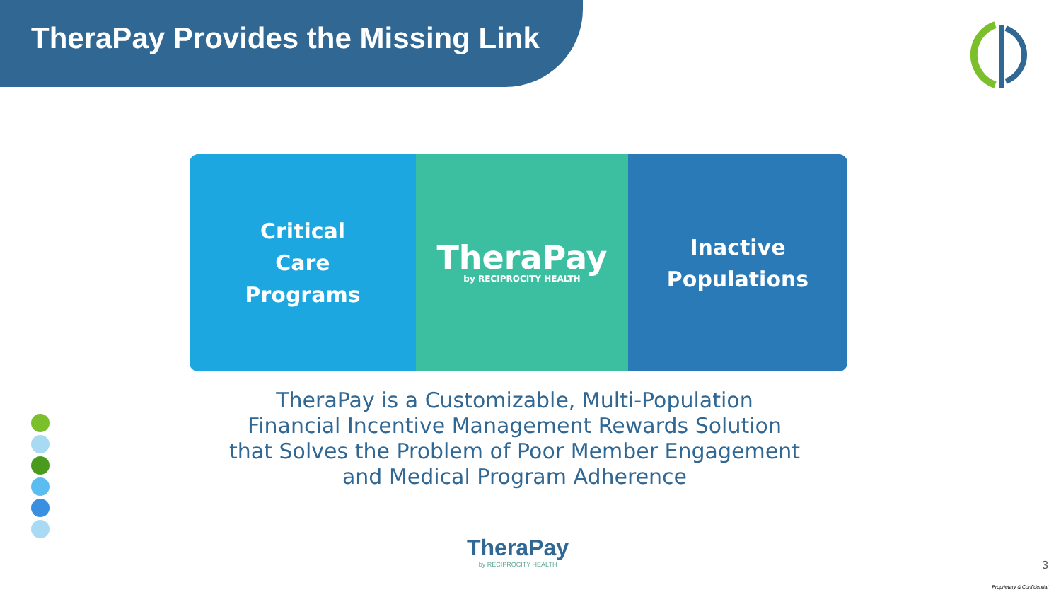TheraPay Provides the Missing Link
Critical
Care
Programs
TheraPay
by RECIPROCITY HEALTH
Inactive
Populations
TheraPay is a Customizable, Multi-Population
Financial Incentive Management Rewards Solution
that Solves the Problem of Poor Member Engagement
and Medical Program Adherence
TheraPay
by RECIPROCITY HEALTH
3
Proprietary & Confidential